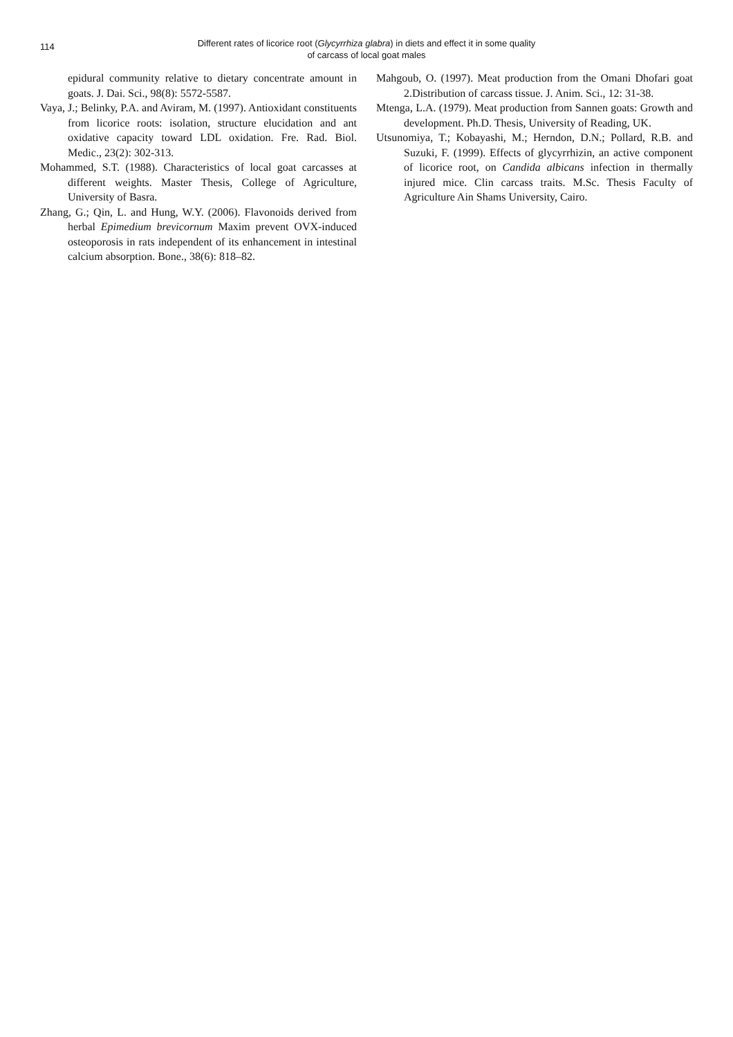114
Different rates of licorice root (Glycyrrhiza glabra) in diets and effect it in some quality
of carcass of local goat males
epidural community relative to dietary concentrate amount in goats. J. Dai. Sci., 98(8): 5572-5587.
Vaya, J.; Belinky, P.A. and Aviram, M. (1997). Antioxidant constituents from licorice roots: isolation, structure elucidation and ant oxidative capacity toward LDL oxidation. Fre. Rad. Biol. Medic., 23(2): 302-313.
Mohammed, S.T. (1988). Characteristics of local goat carcasses at different weights. Master Thesis, College of Agriculture, University of Basra.
Zhang, G.; Qin, L. and Hung, W.Y. (2006). Flavonoids derived from herbal Epimedium brevicornum Maxim prevent OVX-induced osteoporosis in rats independent of its enhancement in intestinal calcium absorption. Bone., 38(6): 818–82.
Mahgoub, O. (1997). Meat production from the Omani Dhofari goat 2.Distribution of carcass tissue. J. Anim. Sci., 12: 31-38.
Mtenga, L.A. (1979). Meat production from Sannen goats: Growth and development. Ph.D. Thesis, University of Reading, UK.
Utsunomiya, T.; Kobayashi, M.; Herndon, D.N.; Pollard, R.B. and Suzuki, F. (1999). Effects of glycyrrhizin, an active component of licorice root, on Candida albicans infection in thermally injured mice. Clin carcass traits. M.Sc. Thesis Faculty of Agriculture Ain Shams University, Cairo.